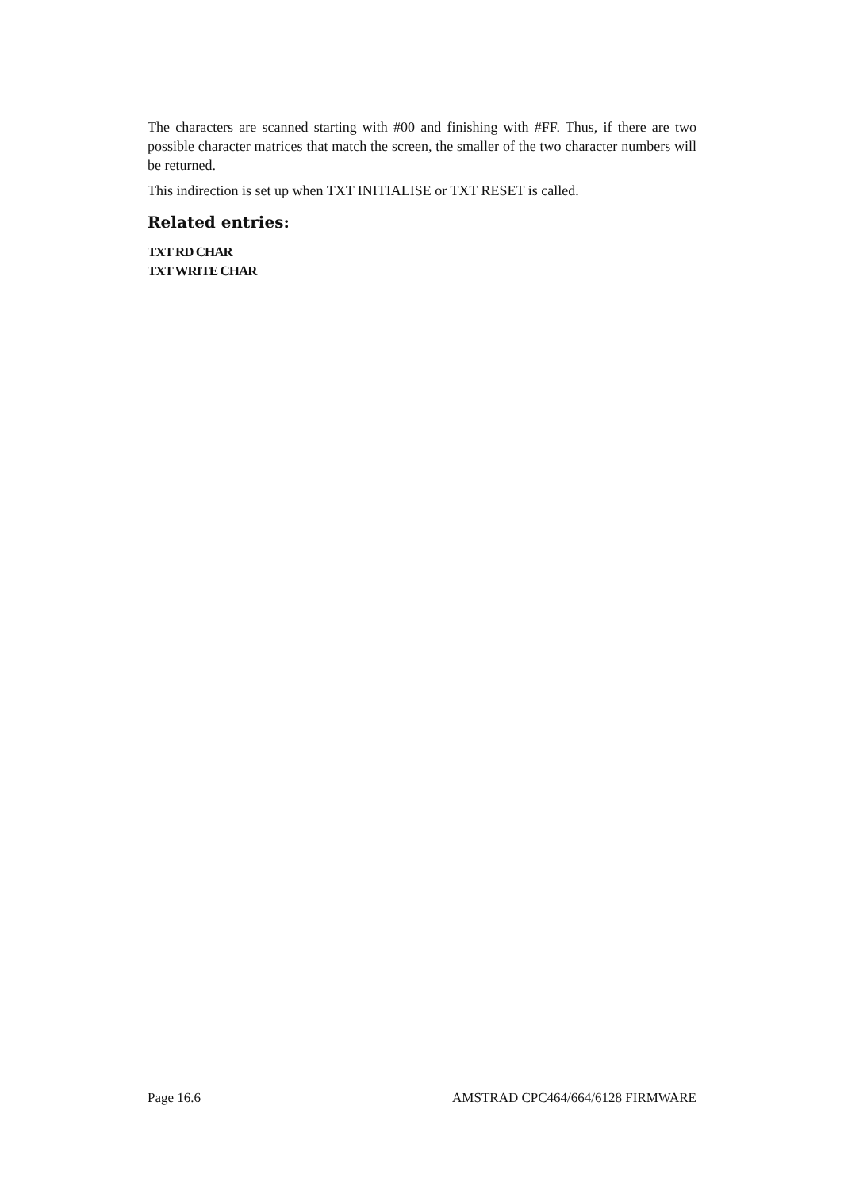The characters are scanned starting with #00 and finishing with #FF. Thus, if there are two possible character matrices that match the screen, the smaller of the two character numbers will be returned.
This indirection is set up when TXT INITIALISE or TXT RESET is called.
Related entries:
TXT RD CHAR
TXT WRITE CHAR
Page 16.6 AMSTRAD CPC464/664/6128 FIRMWARE